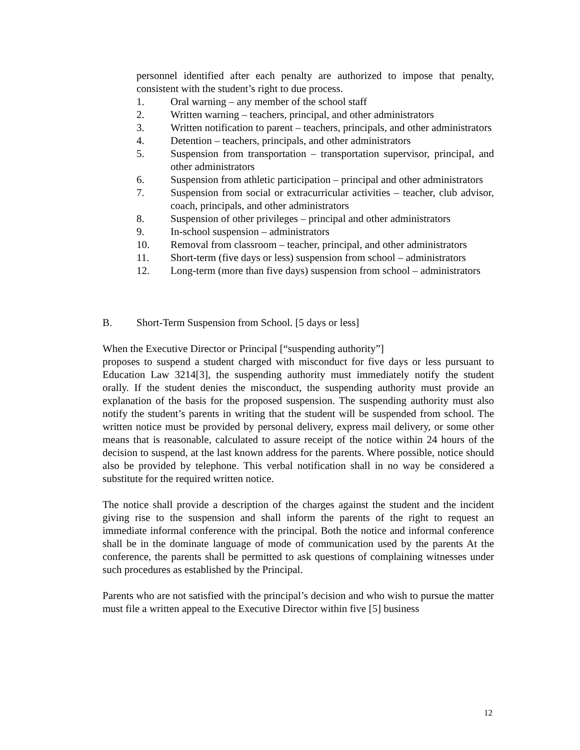personnel identified after each penalty are authorized to impose that penalty, consistent with the student’s right to due process.
1. Oral warning – any member of the school staff
2. Written warning – teachers, principal, and other administrators
3. Written notification to parent – teachers, principals, and other administrators
4. Detention – teachers, principals, and other administrators
5. Suspension from transportation – transportation supervisor, principal, and other administrators
6. Suspension from athletic participation – principal and other administrators
7. Suspension from social or extracurricular activities – teacher, club advisor, coach, principals, and other administrators
8. Suspension of other privileges – principal and other administrators
9. In-school suspension – administrators
10. Removal from classroom – teacher, principal, and other administrators
11. Short-term (five days or less) suspension from school – administrators
12. Long-term (more than five days) suspension from school – administrators
B. Short-Term Suspension from School. [5 days or less]
When the Executive Director or Principal [“suspending authority”]
proposes to suspend a student charged with misconduct for five days or less pursuant to Education Law 3214[3], the suspending authority must immediately notify the student orally. If the student denies the misconduct, the suspending authority must provide an explanation of the basis for the proposed suspension. The suspending authority must also notify the student’s parents in writing that the student will be suspended from school. The written notice must be provided by personal delivery, express mail delivery, or some other means that is reasonable, calculated to assure receipt of the notice within 24 hours of the decision to suspend, at the last known address for the parents. Where possible, notice should also be provided by telephone. This verbal notification shall in no way be considered a substitute for the required written notice.
The notice shall provide a description of the charges against the student and the incident giving rise to the suspension and shall inform the parents of the right to request an immediate informal conference with the principal. Both the notice and informal conference shall be in the dominate language of mode of communication used by the parents At the conference, the parents shall be permitted to ask questions of complaining witnesses under such procedures as established by the Principal.
Parents who are not satisfied with the principal’s decision and who wish to pursue the matter must file a written appeal to the Executive Director within five [5] business
12